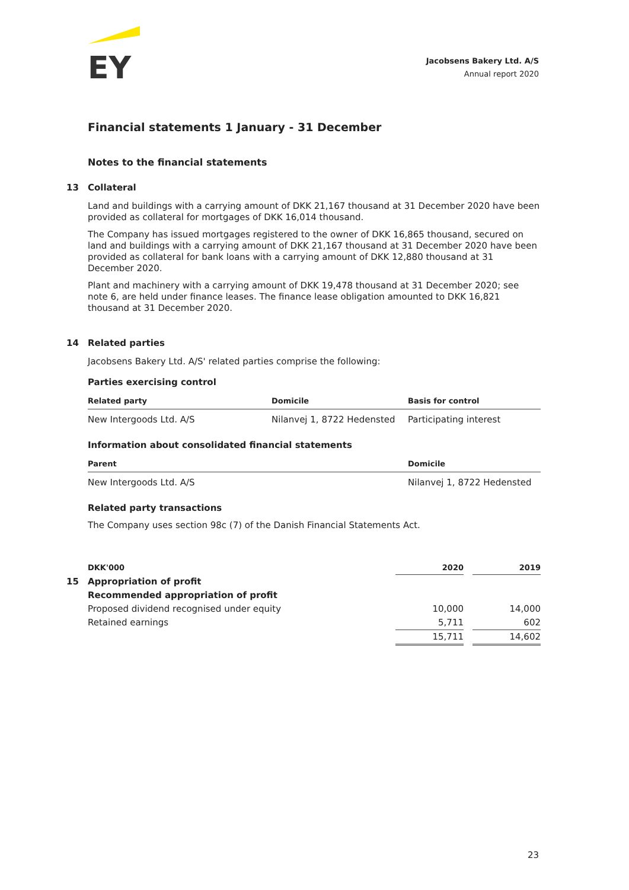EY
Jacobsens Bakery Ltd. A/S
Annual report 2020
Financial statements 1 January - 31 December
Notes to the financial statements
13 Collateral
Land and buildings with a carrying amount of DKK 21,167 thousand at 31 December 2020 have been provided as collateral for mortgages of DKK 16,014 thousand.
The Company has issued mortgages registered to the owner of DKK 16,865 thousand, secured on land and buildings with a carrying amount of DKK 21,167 thousand at 31 December 2020 have been provided as collateral for bank loans with a carrying amount of DKK 12,880 thousand at 31 December 2020.
Plant and machinery with a carrying amount of DKK 19,478 thousand at 31 December 2020; see note 6, are held under finance leases. The finance lease obligation amounted to DKK 16,821 thousand at 31 December 2020.
14 Related parties
Jacobsens Bakery Ltd. A/S' related parties comprise the following:
Parties exercising control
| Related party | Domicile | Basis for control |
| --- | --- | --- |
| New Intergoods Ltd. A/S | Nilanvej 1, 8722 Hedensted | Participating interest |
Information about consolidated financial statements
| Parent | Domicile |
| --- | --- |
| New Intergoods Ltd. A/S | Nilanvej 1, 8722 Hedensted |
Related party transactions
The Company uses section 98c (7) of the Danish Financial Statements Act.
15
| DKK'000 | 2020 | | 2019 |
| --- | --- | --- | --- |
| Appropriation of profit | | | |
| Recommended appropriation of profit | | | |
| Proposed dividend recognised under equity | 10,000 | | 14,000 |
| Retained earnings | 5,711 | | 602 |
| | 15,711 | | 14,602 |
23